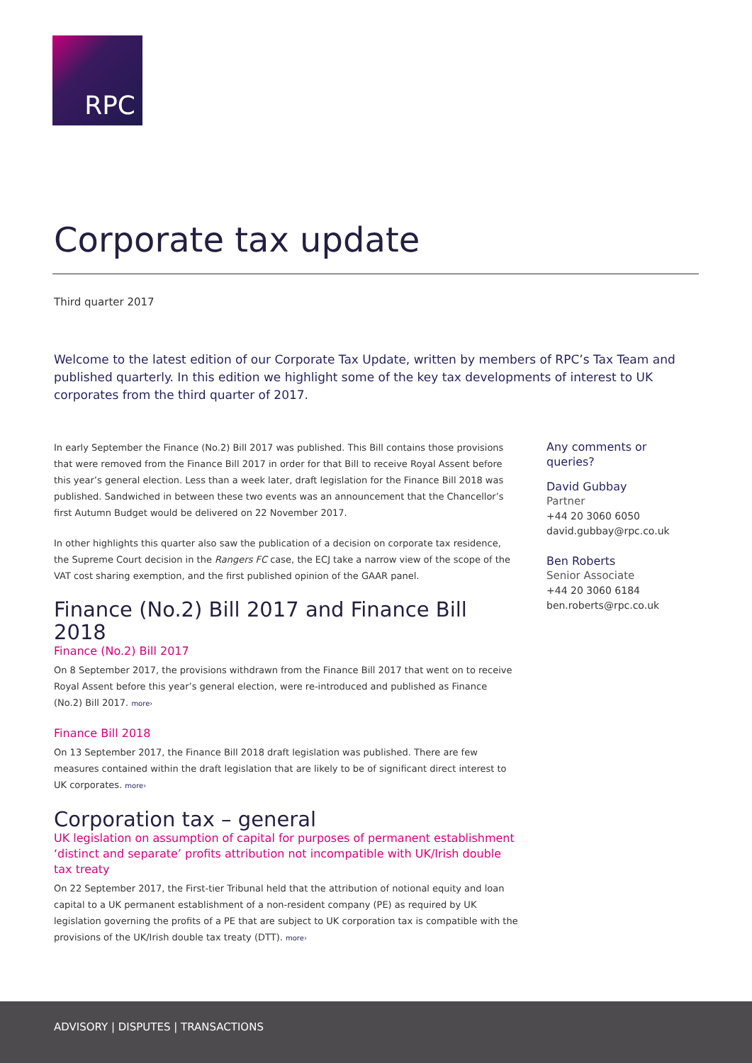RPC
Corporate tax update
Third quarter 2017
Welcome to the latest edition of our Corporate Tax Update, written by members of RPC’s Tax Team and published quarterly. In this edition we highlight some of the key tax developments of interest to UK corporates from the third quarter of 2017.
In early September the Finance (No.2) Bill 2017 was published. This Bill contains those provisions that were removed from the Finance Bill 2017 in order for that Bill to receive Royal Assent before this year’s general election. Less than a week later, draft legislation for the Finance Bill 2018 was published. Sandwiched in between these two events was an announcement that the Chancellor’s first Autumn Budget would be delivered on 22 November 2017.
In other highlights this quarter also saw the publication of a decision on corporate tax residence, the Supreme Court decision in the Rangers FC case, the ECJ take a narrow view of the scope of the VAT cost sharing exemption, and the first published opinion of the GAAR panel.
Finance (No.2) Bill 2017 and Finance Bill 2018
Finance (No.2) Bill 2017
On 8 September 2017, the provisions withdrawn from the Finance Bill 2017 that went on to receive Royal Assent before this year’s general election, were re-introduced and published as Finance (No.2) Bill 2017. more›
Finance Bill 2018
On 13 September 2017, the Finance Bill 2018 draft legislation was published. There are few measures contained within the draft legislation that are likely to be of significant direct interest to UK corporates. more›
Corporation tax – general
UK legislation on assumption of capital for purposes of permanent establishment ‘distinct and separate’ profits attribution not incompatible with UK/Irish double tax treaty
On 22 September 2017, the First-tier Tribunal held that the attribution of notional equity and loan capital to a UK permanent establishment of a non-resident company (PE) as required by UK legislation governing the profits of a PE that are subject to UK corporation tax is compatible with the provisions of the UK/Irish double tax treaty (DTT). more›
Any comments or queries?
David Gubbay
Partner
+44 20 3060 6050
david.gubbay@rpc.co.uk
Ben Roberts
Senior Associate
+44 20 3060 6184
ben.roberts@rpc.co.uk
ADVISORY | DISPUTES | TRANSACTIONS